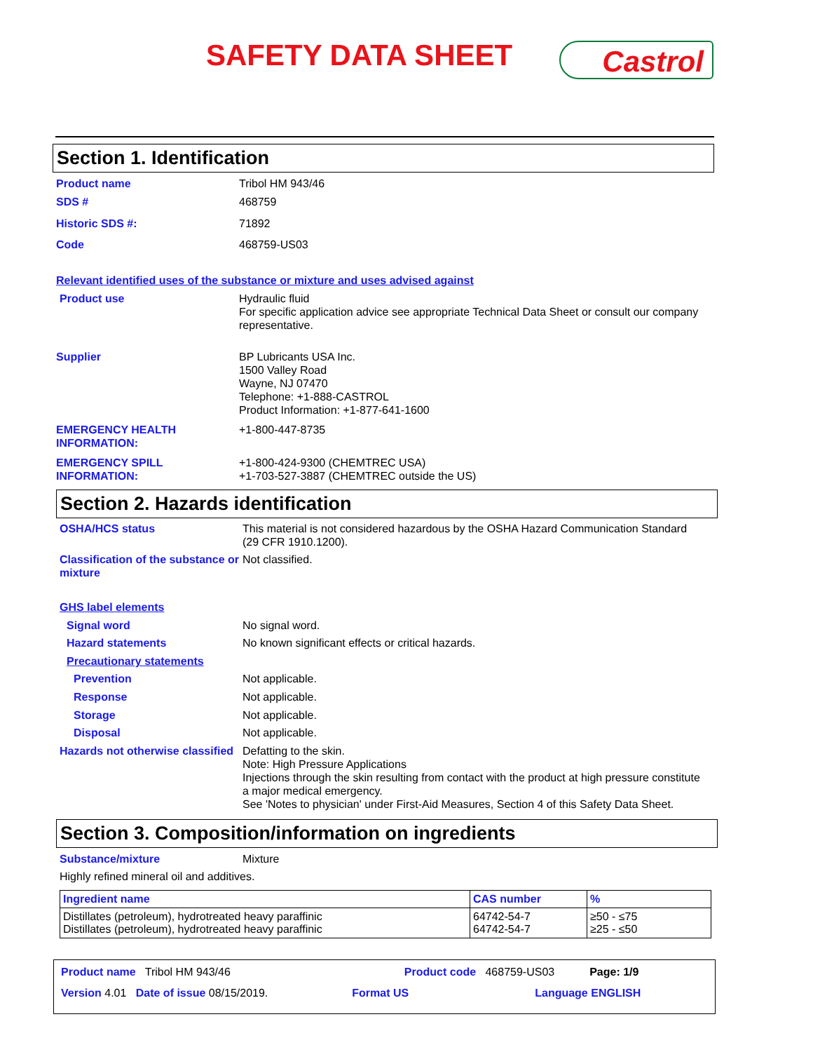SAFETY DATA SHEET Castrol
Section 1. Identification
Product name Tribol HM 943/46
SDS # 468759
Historic SDS #: 71892
Code 468759-US03
Relevant identified uses of the substance or mixture and uses advised against
Product use Hydraulic fluid
For specific application advice see appropriate Technical Data Sheet or consult our company representative.
Supplier BP Lubricants USA Inc.
1500 Valley Road
Wayne, NJ 07470
Telephone: +1-888-CASTROL
Product Information: +1-877-641-1600
EMERGENCY HEALTH INFORMATION:
+1-800-447-8735
EMERGENCY SPILL INFORMATION:
+1-800-424-9300 (CHEMTREC USA)
+1-703-527-3887 (CHEMTREC outside the US)
Section 2. Hazards identification
OSHA/HCS status This material is not considered hazardous by the OSHA Hazard Communication Standard (29 CFR 1910.1200).
Classification of the substance or mixture
Not classified.
GHS label elements
Signal word No signal word.
Hazard statements No known significant effects or critical hazards.
Precautionary statements
Prevention Not applicable.
Response Not applicable.
Storage Not applicable.
Disposal Not applicable.
Hazards not otherwise classified
Defatting to the skin.
Note: High Pressure Applications
Injections through the skin resulting from contact with the product at high pressure constitute a major medical emergency.
See 'Notes to physician' under First-Aid Measures, Section 4 of this Safety Data Sheet.
Section 3. Composition/information on ingredients
Substance/mixture Mixture
Highly refined mineral oil and additives.
| Ingredient name | CAS number | % |
| --- | --- | --- |
| Distillates (petroleum), hydrotreated heavy paraffinic Distillates (petroleum), hydrotreated heavy paraffinic | 64742-54-7 64742-54-7 | ≥50 - ≤75 ≥25 - ≤50 |
Product name Tribol HM 943/46 Product code 468759-US03 Page: 1/9
Version 4.01 Date of issue 08/15/2019. Format US Language ENGLISH